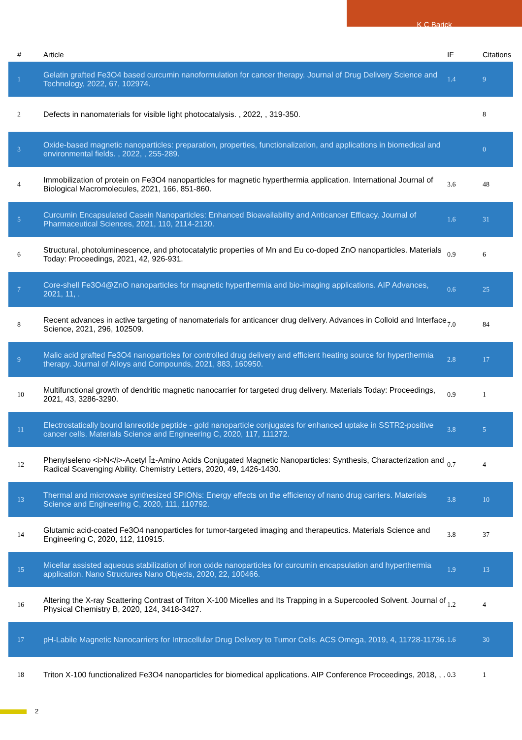K C Barick
| # | Article | IF | Citations |
| --- | --- | --- | --- |
| 1 | Gelatin grafted Fe3O4 based curcumin nanoformulation for cancer therapy. Journal of Drug Delivery Science and Technology, 2022, 67, 102974. | 1.4 | 9 |
| 2 | Defects in nanomaterials for visible light photocatalysis. , 2022, , 319-350. | | 8 |
| 3 | Oxide-based magnetic nanoparticles: preparation, properties, functionalization, and applications in biomedical and environmental fields. , 2022, , 255-289. | | 0 |
| 4 | Immobilization of protein on Fe3O4 nanoparticles for magnetic hyperthermia application. International Journal of Biological Macromolecules, 2021, 166, 851-860. | 3.6 | 48 |
| 5 | Curcumin Encapsulated Casein Nanoparticles: Enhanced Bioavailability and Anticancer Efficacy. Journal of Pharmaceutical Sciences, 2021, 110, 2114-2120. | 1.6 | 31 |
| 6 | Structural, photoluminescence, and photocatalytic properties of Mn and Eu co-doped ZnO nanoparticles. Materials Today: Proceedings, 2021, 42, 926-931. | 0.9 | 6 |
| 7 | Core-shell Fe3O4@ZnO nanoparticles for magnetic hyperthermia and bio-imaging applications. AIP Advances, 2021, 11, . | 0.6 | 25 |
| 8 | Recent advances in active targeting of nanomaterials for anticancer drug delivery. Advances in Colloid and Interface Science, 2021, 296, 102509. | 7.0 | 84 |
| 9 | Malic acid grafted Fe3O4 nanoparticles for controlled drug delivery and efficient heating source for hyperthermia therapy. Journal of Alloys and Compounds, 2021, 883, 160950. | 2.8 | 17 |
| 10 | Multifunctional growth of dendritic magnetic nanocarrier for targeted drug delivery. Materials Today: Proceedings, 2021, 43, 3286-3290. | 0.9 | 1 |
| 11 | Electrostatically bound lanreotide peptide - gold nanoparticle conjugates for enhanced uptake in SSTR2-positive cancer cells. Materials Science and Engineering C, 2020, 117, 111272. | 3.8 | 5 |
| 12 | Phenylseleno <i>N</i>-Acetyl Î±-Amino Acids Conjugated Magnetic Nanoparticles: Synthesis, Characterization and Radical Scavenging Ability. Chemistry Letters, 2020, 49, 1426-1430. | 0.7 | 4 |
| 13 | Thermal and microwave synthesized SPIONs: Energy effects on the efficiency of nano drug carriers. Materials Science and Engineering C, 2020, 111, 110792. | 3.8 | 10 |
| 14 | Glutamic acid-coated Fe3O4 nanoparticles for tumor-targeted imaging and therapeutics. Materials Science and Engineering C, 2020, 112, 110915. | 3.8 | 37 |
| 15 | Micellar assisted aqueous stabilization of iron oxide nanoparticles for curcumin encapsulation and hyperthermia application. Nano Structures Nano Objects, 2020, 22, 100466. | 1.9 | 13 |
| 16 | Altering the X-ray Scattering Contrast of Triton X-100 Micelles and Its Trapping in a Supercooled Solvent. Journal of Physical Chemistry B, 2020, 124, 3418-3427. | 1.2 | 4 |
| 17 | pH-Labile Magnetic Nanocarriers for Intracellular Drug Delivery to Tumor Cells. ACS Omega, 2019, 4, 11728-11736. | 1.6 | 30 |
| 18 | Triton X-100 functionalized Fe3O4 nanoparticles for biomedical applications. AIP Conference Proceedings, 2018, , . | 0.3 | 1 |
2